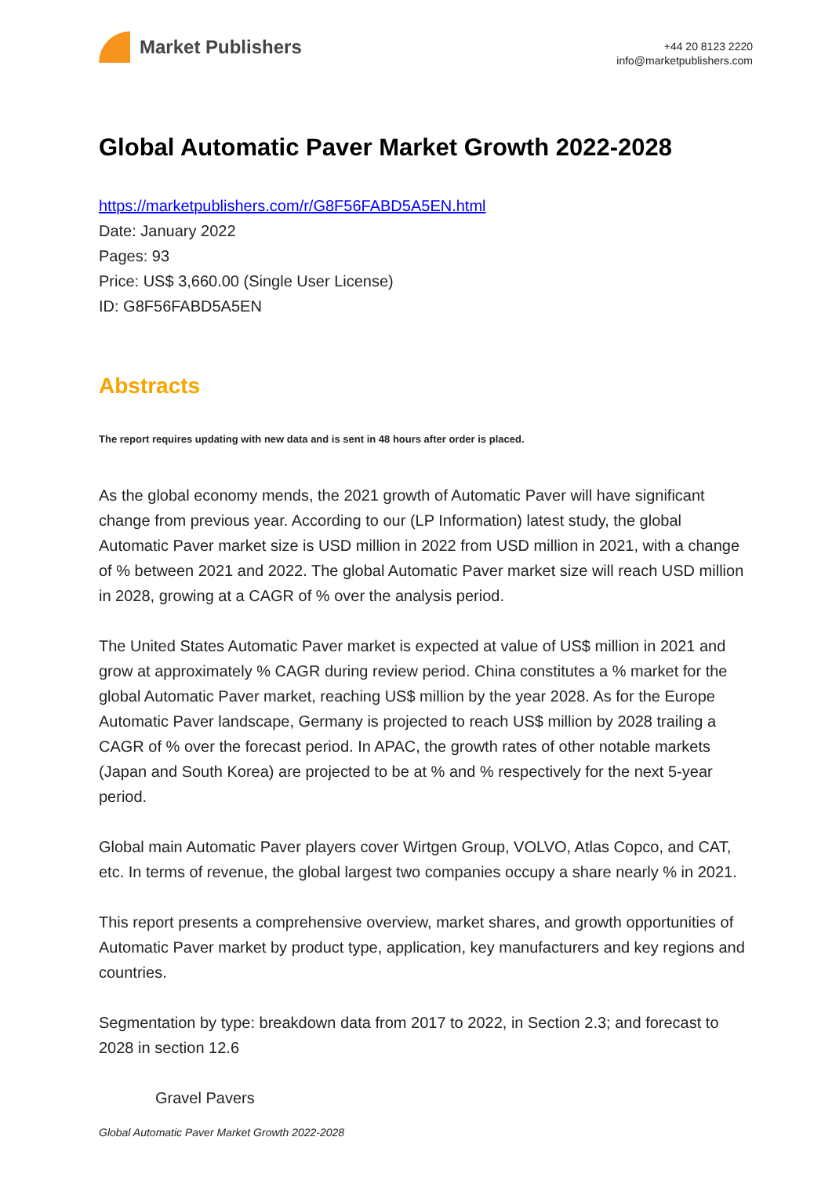Market Publishers
+44 20 8123 2220
info@marketpublishers.com
Global Automatic Paver Market Growth 2022-2028
https://marketpublishers.com/r/G8F56FABD5A5EN.html
Date: January 2022
Pages: 93
Price: US$ 3,660.00 (Single User License)
ID: G8F56FABD5A5EN
Abstracts
The report requires updating with new data and is sent in 48 hours after order is placed.
As the global economy mends, the 2021 growth of Automatic Paver will have significant change from previous year. According to our (LP Information) latest study, the global Automatic Paver market size is USD million in 2022 from USD million in 2021, with a change of % between 2021 and 2022. The global Automatic Paver market size will reach USD million in 2028, growing at a CAGR of % over the analysis period.
The United States Automatic Paver market is expected at value of US$ million in 2021 and grow at approximately % CAGR during review period. China constitutes a % market for the global Automatic Paver market, reaching US$ million by the year 2028. As for the Europe Automatic Paver landscape, Germany is projected to reach US$ million by 2028 trailing a CAGR of % over the forecast period. In APAC, the growth rates of other notable markets (Japan and South Korea) are projected to be at % and % respectively for the next 5-year period.
Global main Automatic Paver players cover Wirtgen Group, VOLVO, Atlas Copco, and CAT, etc. In terms of revenue, the global largest two companies occupy a share nearly % in 2021.
This report presents a comprehensive overview, market shares, and growth opportunities of Automatic Paver market by product type, application, key manufacturers and key regions and countries.
Segmentation by type: breakdown data from 2017 to 2022, in Section 2.3; and forecast to 2028 in section 12.6
Gravel Pavers
Global Automatic Paver Market Growth 2022-2028